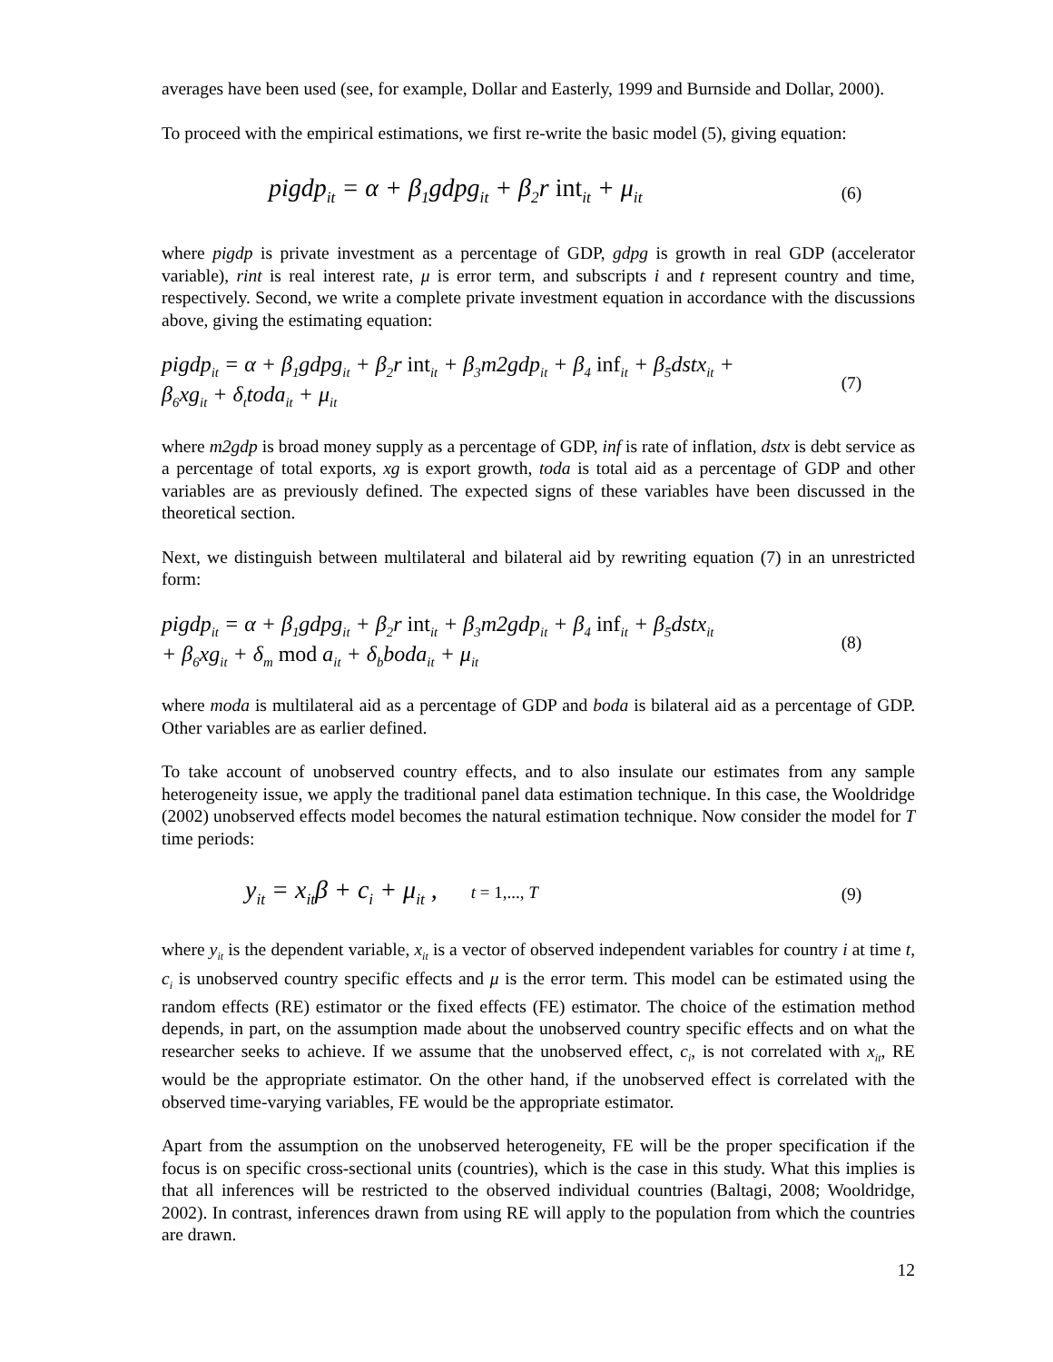averages have been used (see, for example, Dollar and Easterly, 1999 and Burnside and Dollar, 2000).
To proceed with the empirical estimations, we first re-write the basic model (5), giving equation:
pigdp<sub>it</sub> = α + β<sub>1</sub>gdpg<sub>it</sub> + β<sub>2</sub>r int<sub>it</sub> + μ<sub>it</sub>
(6)
where pigdp is private investment as a percentage of GDP, gdpg is growth in real GDP (accelerator variable), rint is real interest rate, μ is error term, and subscripts i and t represent country and time, respectively. Second, we write a complete private investment equation in accordance with the discussions above, giving the estimating equation:
pigdp<sub>it</sub> = α + β<sub>1</sub>gdpg<sub>it</sub> + β<sub>2</sub>r int<sub>it</sub> + β<sub>3</sub>m2gdp<sub>it</sub> + β<sub>4</sub> inf<sub>it</sub> + β<sub>5</sub>dstx<sub>it</sub> +
β<sub>6</sub>xg<sub>it</sub> + δ<sub>t</sub>toda<sub>it</sub> + μ<sub>it</sub>
(7)
where m2gdp is broad money supply as a percentage of GDP, inf is rate of inflation, dstx is debt service as a percentage of total exports, xg is export growth, toda is total aid as a percentage of GDP and other variables are as previously defined. The expected signs of these variables have been discussed in the theoretical section.
Next, we distinguish between multilateral and bilateral aid by rewriting equation (7) in an unrestricted form:
pigdp<sub>it</sub> = α + β<sub>1</sub>gdpg<sub>it</sub> + β<sub>2</sub>r int<sub>it</sub> + β<sub>3</sub>m2gdp<sub>it</sub> + β<sub>4</sub> inf<sub>it</sub> + β<sub>5</sub>dstx<sub>it</sub>
+ β<sub>6</sub>xg<sub>it</sub> + δ<sub>m</sub> mod a<sub>it</sub> + δ<sub>b</sub>boda<sub>it</sub> + μ<sub>it</sub>
(8)
where moda is multilateral aid as a percentage of GDP and boda is bilateral aid as a percentage of GDP. Other variables are as earlier defined.
To take account of unobserved country effects, and to also insulate our estimates from any sample heterogeneity issue, we apply the traditional panel data estimation technique. In this case, the Wooldridge (2002) unobserved effects model becomes the natural estimation technique. Now consider the model for T time periods:
y<sub>it</sub> = x<sub>it</sub>β + c<sub>i</sub> + μ<sub>it</sub> , t = 1,..., T
(9)
where y<sub>it</sub> is the dependent variable, x<sub>it</sub> is a vector of observed independent variables for country i at time t, c<sub>i</sub> is unobserved country specific effects and μ is the error term. This model can be estimated using the random effects (RE) estimator or the fixed effects (FE) estimator. The choice of the estimation method depends, in part, on the assumption made about the unobserved country specific effects and on what the researcher seeks to achieve. If we assume that the unobserved effect, c<sub>i</sub>, is not correlated with x<sub>it</sub>, RE would be the appropriate estimator. On the other hand, if the unobserved effect is correlated with the observed time-varying variables, FE would be the appropriate estimator.
Apart from the assumption on the unobserved heterogeneity, FE will be the proper specification if the focus is on specific cross-sectional units (countries), which is the case in this study. What this implies is that all inferences will be restricted to the observed individual countries (Baltagi, 2008; Wooldridge, 2002). In contrast, inferences drawn from using RE will apply to the population from which the countries are drawn.
12